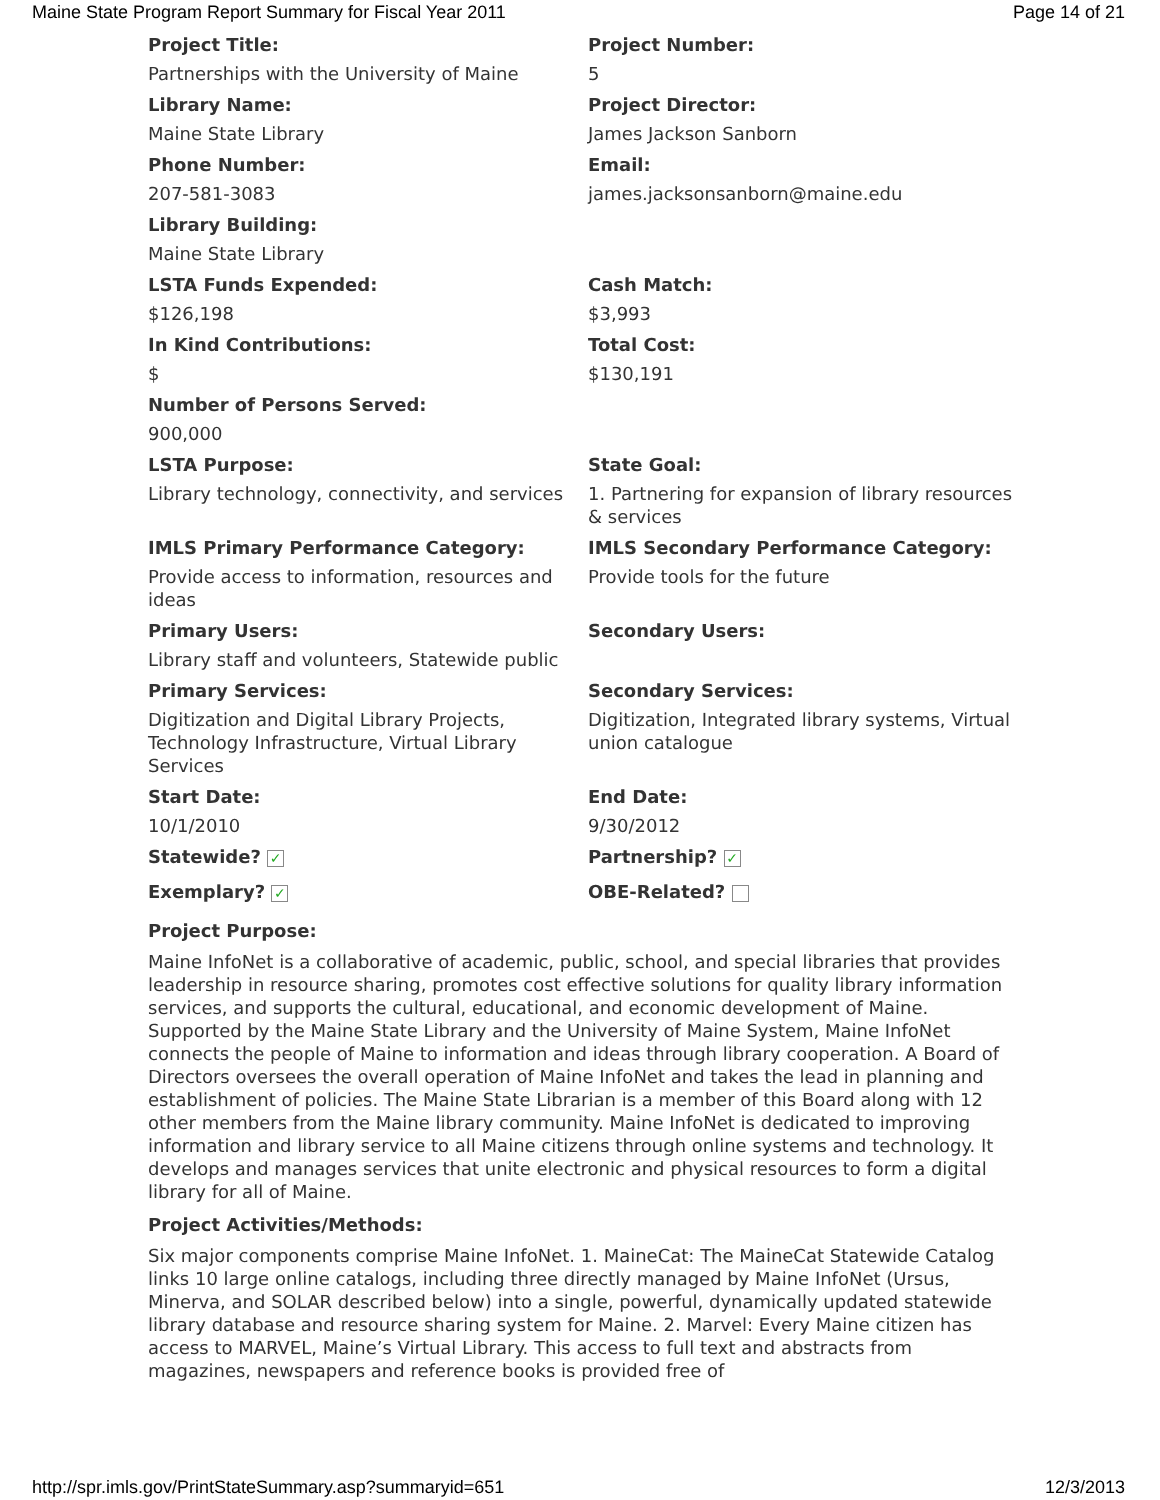Maine State Program Report Summary for Fiscal Year 2011 Page 14 of 21
| Project Title: | Project Number: |
| Partnerships with the University of Maine | 5 |
| Library Name: | Project Director: |
| Maine State Library | James Jackson Sanborn |
| Phone Number: | Email: |
| 207-581-3083 | james.jacksonsanborn@maine.edu |
| Library Building: | |
| Maine State Library | |
| LSTA Funds Expended: | Cash Match: |
| $126,198 | $3,993 |
| In Kind Contributions: | Total Cost: |
| $ | $130,191 |
| Number of Persons Served: | |
| 900,000 | |
| LSTA Purpose: | State Goal: |
| Library technology, connectivity, and services | 1. Partnering for expansion of library resources & services |
| IMLS Primary Performance Category: | IMLS Secondary Performance Category: |
| Provide access to information, resources and ideas | Provide tools for the future |
| Primary Users: | Secondary Users: |
| Library staff and volunteers, Statewide public | |
| Primary Services: | Secondary Services: |
| Digitization and Digital Library Projects, Technology Infrastructure, Virtual Library Services | Digitization, Integrated library systems, Virtual union catalogue |
| Start Date: | End Date: |
| 10/1/2010 | 9/30/2012 |
| Statewide? ✓ | Partnership? ✓ |
| Exemplary? ✓ | OBE-Related? |
Project Purpose:
Maine InfoNet is a collaborative of academic, public, school, and special libraries that provides leadership in resource sharing, promotes cost effective solutions for quality library information services, and supports the cultural, educational, and economic development of Maine. Supported by the Maine State Library and the University of Maine System, Maine InfoNet connects the people of Maine to information and ideas through library cooperation. A Board of Directors oversees the overall operation of Maine InfoNet and takes the lead in planning and establishment of policies. The Maine State Librarian is a member of this Board along with 12 other members from the Maine library community. Maine InfoNet is dedicated to improving information and library service to all Maine citizens through online systems and technology. It develops and manages services that unite electronic and physical resources to form a digital library for all of Maine.
Project Activities/Methods:
Six major components comprise Maine InfoNet. 1. MaineCat: The MaineCat Statewide Catalog links 10 large online catalogs, including three directly managed by Maine InfoNet (Ursus, Minerva, and SOLAR described below) into a single, powerful, dynamically updated statewide library database and resource sharing system for Maine. 2. Marvel: Every Maine citizen has access to MARVEL, Maine’s Virtual Library. This access to full text and abstracts from magazines, newspapers and reference books is provided free of
http://spr.imls.gov/PrintStateSummary.asp?summaryid=651 12/3/2013